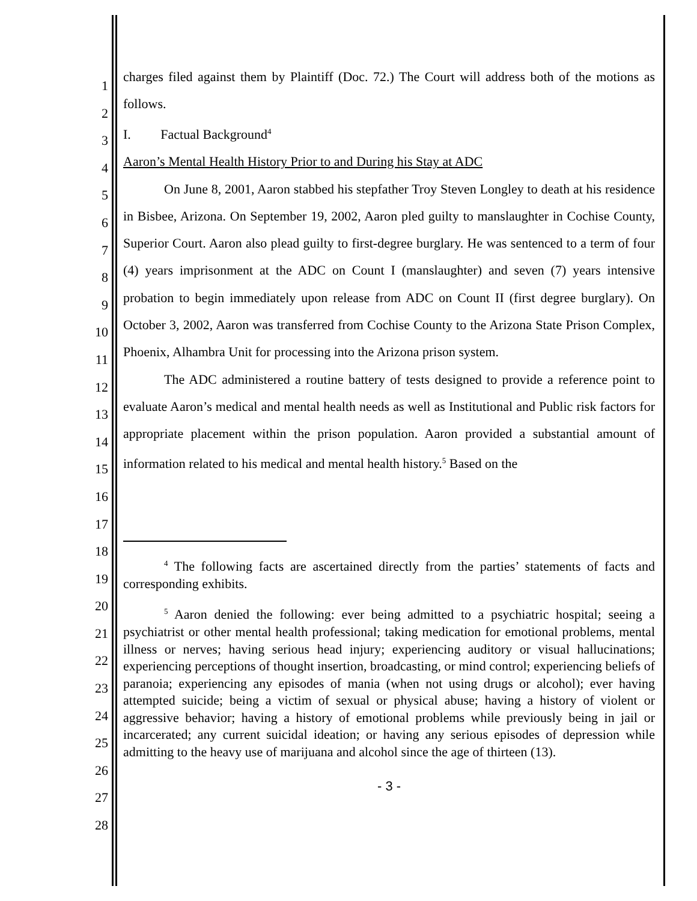1
2
3
4
5
6
7
8
9
10
11
12
13
14
15
16
17
18
19
20
21
22
23
24
25
26
27
28
charges filed against them by Plaintiff (Doc. 72.) The Court will address both of the motions as follows.
I. Factual Background<sup>4</sup>
Aaron’s Mental Health History Prior to and During his Stay at ADC
On June 8, 2001, Aaron stabbed his stepfather Troy Steven Longley to death at his residence in Bisbee, Arizona. On September 19, 2002, Aaron pled guilty to manslaughter in Cochise County, Superior Court. Aaron also plead guilty to first-degree burglary. He was sentenced to a term of four (4) years imprisonment at the ADC on Count I (manslaughter) and seven (7) years intensive probation to begin immediately upon release from ADC on Count II (first degree burglary). On October 3, 2002, Aaron was transferred from Cochise County to the Arizona State Prison Complex, Phoenix, Alhambra Unit for processing into the Arizona prison system.
The ADC administered a routine battery of tests designed to provide a reference point to evaluate Aaron’s medical and mental health needs as well as Institutional and Public risk factors for appropriate placement within the prison population. Aaron provided a substantial amount of information related to his medical and mental health history.<sup>5</sup> Based on the
<sup>4</sup> The following facts are ascertained directly from the parties’ statements of facts and corresponding exhibits.
<sup>5</sup> Aaron denied the following: ever being admitted to a psychiatric hospital; seeing a psychiatrist or other mental health professional; taking medication for emotional problems, mental illness or nerves; having serious head injury; experiencing auditory or visual hallucinations; experiencing perceptions of thought insertion, broadcasting, or mind control; experiencing beliefs of paranoia; experiencing any episodes of mania (when not using drugs or alcohol); ever having attempted suicide; being a victim of sexual or physical abuse; having a history of violent or aggressive behavior; having a history of emotional problems while previously being in jail or incarcerated; any current suicidal ideation; or having any serious episodes of depression while admitting to the heavy use of marijuana and alcohol since the age of thirteen (13).
- 3 -